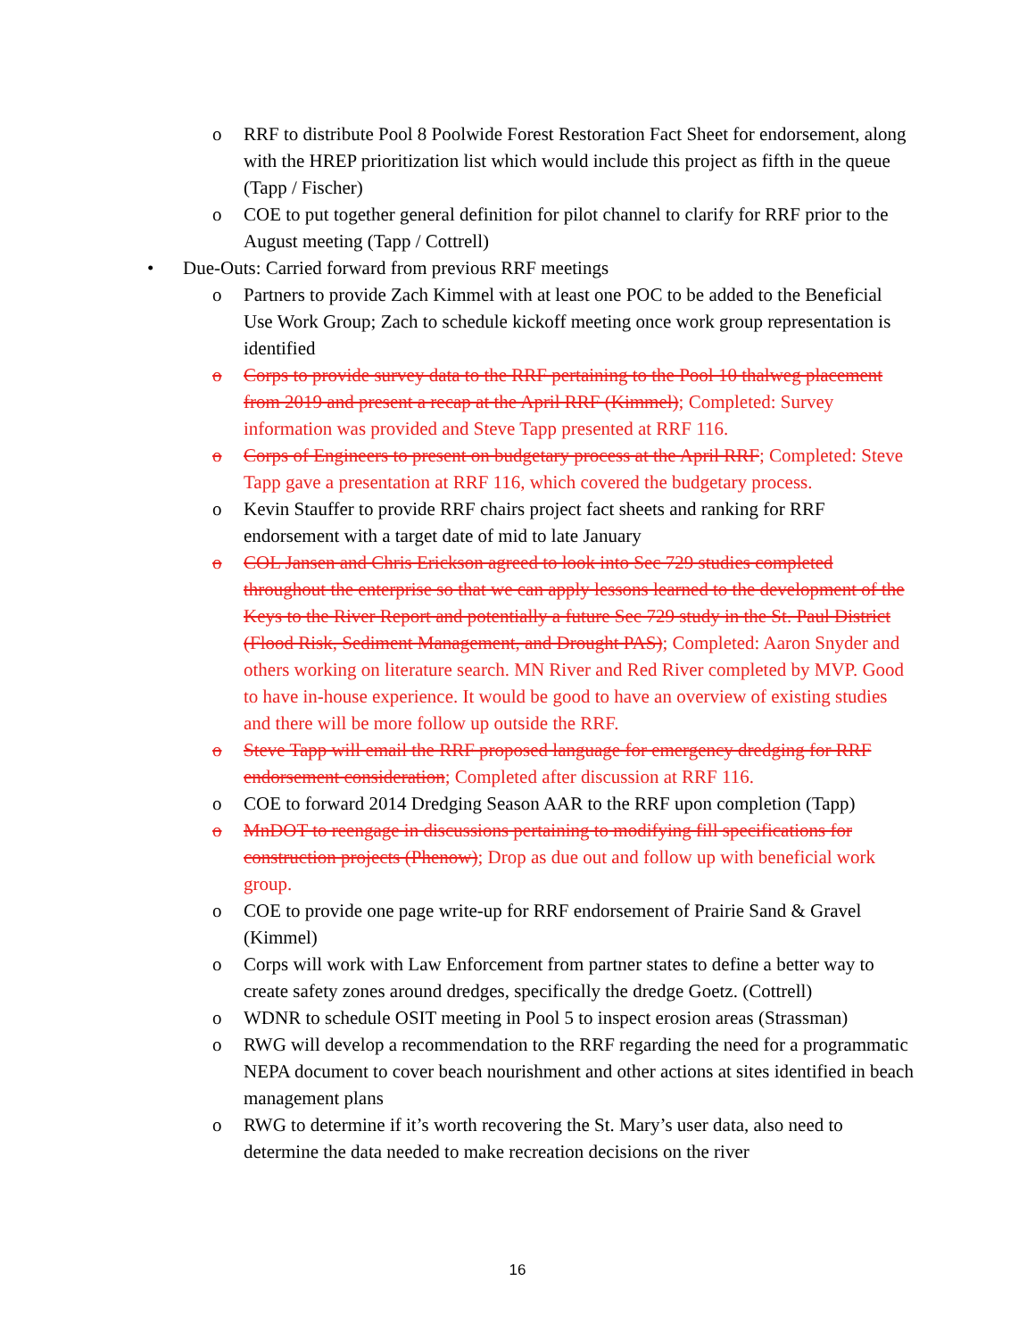o RRF to distribute Pool 8 Poolwide Forest Restoration Fact Sheet for endorsement, along with the HREP prioritization list which would include this project as fifth in the queue (Tapp / Fischer)
o COE to put together general definition for pilot channel to clarify for RRF prior to the August meeting (Tapp / Cottrell)
• Due-Outs: Carried forward from previous RRF meetings
o Partners to provide Zach Kimmel with at least one POC to be added to the Beneficial Use Work Group; Zach to schedule kickoff meeting once work group representation is identified
o Corps to provide survey data to the RRF pertaining to the Pool 10 thalweg placement from 2019 and present a recap at the April RRF (Kimmel); Completed: Survey information was provided and Steve Tapp presented at RRF 116.
o Corps of Engineers to present on budgetary process at the April RRF; Completed: Steve Tapp gave a presentation at RRF 116, which covered the budgetary process.
o Kevin Stauffer to provide RRF chairs project fact sheets and ranking for RRF endorsement with a target date of mid to late January
o COL Jansen and Chris Erickson agreed to look into Sec 729 studies completed throughout the enterprise so that we can apply lessons learned to the development of the Keys to the River Report and potentially a future Sec 729 study in the St. Paul District (Flood Risk, Sediment Management, and Drought PAS); Completed: Aaron Snyder and others working on literature search. MN River and Red River completed by MVP. Good to have in-house experience. It would be good to have an overview of existing studies and there will be more follow up outside the RRF.
o Steve Tapp will email the RRF proposed language for emergency dredging for RRF endorsement consideration; Completed after discussion at RRF 116.
o COE to forward 2014 Dredging Season AAR to the RRF upon completion (Tapp)
o MnDOT to reengage in discussions pertaining to modifying fill specifications for construction projects (Phenow); Drop as due out and follow up with beneficial work group.
o COE to provide one page write-up for RRF endorsement of Prairie Sand & Gravel (Kimmel)
o Corps will work with Law Enforcement from partner states to define a better way to create safety zones around dredges, specifically the dredge Goetz. (Cottrell)
o WDNR to schedule OSIT meeting in Pool 5 to inspect erosion areas (Strassman)
o RWG will develop a recommendation to the RRF regarding the need for a programmatic NEPA document to cover beach nourishment and other actions at sites identified in beach management plans
o RWG to determine if it’s worth recovering the St. Mary’s user data, also need to determine the data needed to make recreation decisions on the river
16